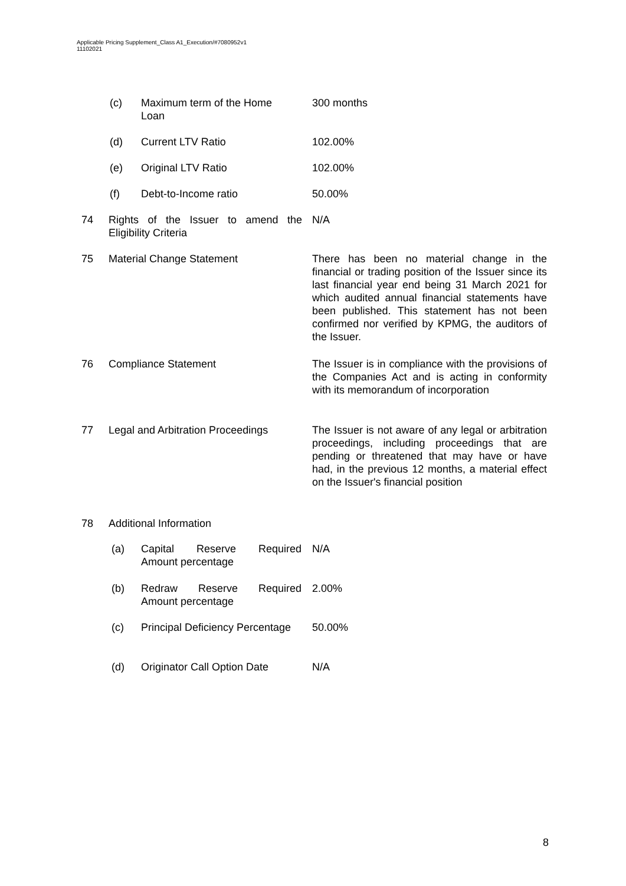Applicable Pricing Supplement_Class A1_Execution/#7080952v1
11102021
(c) Maximum term of the Home Loan 300 months
(d) Current LTV Ratio 102.00%
(e) Original LTV Ratio 102.00%
(f) Debt-to-Income ratio 50.00%
74 Rights of the Issuer to amend the Eligibility Criteria N/A
75 Material Change Statement There has been no material change in the financial or trading position of the Issuer since its last financial year end being 31 March 2021 for which audited annual financial statements have been published. This statement has not been confirmed nor verified by KPMG, the auditors of the Issuer.
76 Compliance Statement The Issuer is in compliance with the provisions of the Companies Act and is acting in conformity with its memorandum of incorporation
77 Legal and Arbitration Proceedings The Issuer is not aware of any legal or arbitration proceedings, including proceedings that are pending or threatened that may have or have had, in the previous 12 months, a material effect on the Issuer's financial position
78 Additional Information
(a) Capital Reserve Required Amount percentage N/A
(b) Redraw Reserve Required Amount percentage 2.00%
(c) Principal Deficiency Percentage 50.00%
(d) Originator Call Option Date N/A
8